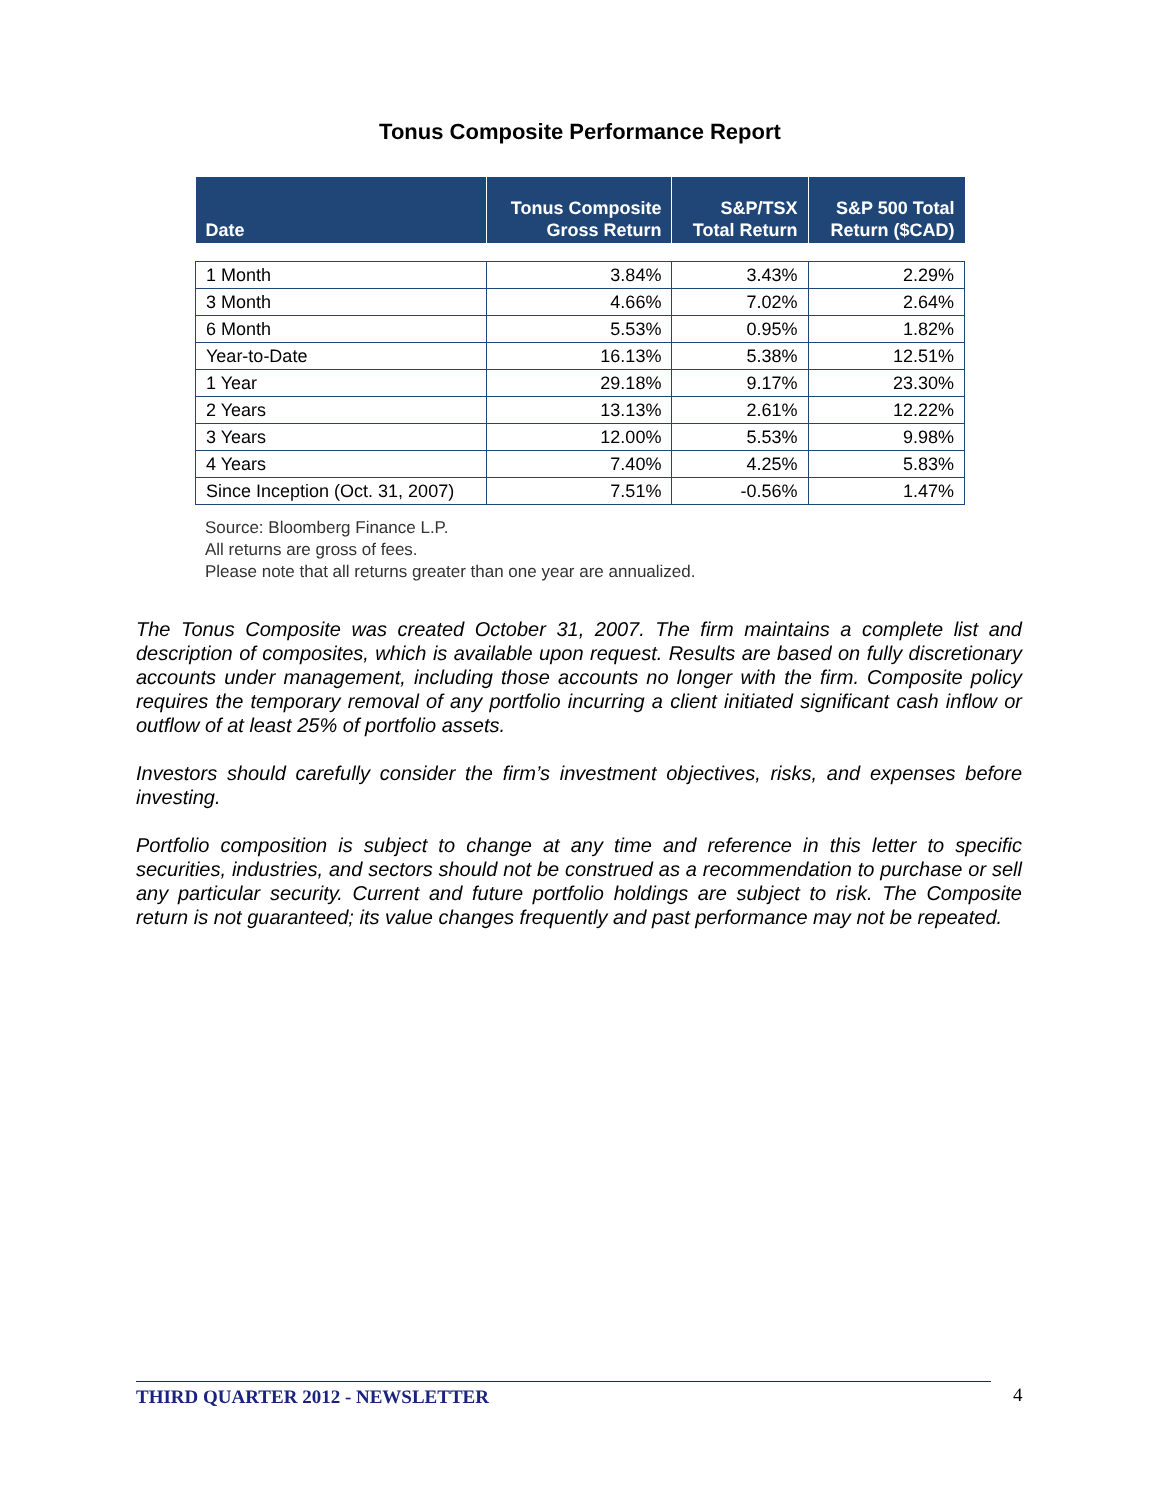Tonus Composite Performance Report
| Date | Tonus Composite Gross Return | S&P/TSX Total Return | S&P 500 Total Return ($CAD) |
| --- | --- | --- | --- |
| 1 Month | 3.84% | 3.43% | 2.29% |
| 3 Month | 4.66% | 7.02% | 2.64% |
| 6 Month | 5.53% | 0.95% | 1.82% |
| Year-to-Date | 16.13% | 5.38% | 12.51% |
| 1 Year | 29.18% | 9.17% | 23.30% |
| 2 Years | 13.13% | 2.61% | 12.22% |
| 3 Years | 12.00% | 5.53% | 9.98% |
| 4 Years | 7.40% | 4.25% | 5.83% |
| Since Inception (Oct. 31, 2007) | 7.51% | -0.56% | 1.47% |
Source: Bloomberg Finance L.P.
All returns are gross of fees.
Please note that all returns greater than one year are annualized.
The Tonus Composite was created October 31, 2007. The firm maintains a complete list and description of composites, which is available upon request. Results are based on fully discretionary accounts under management, including those accounts no longer with the firm. Composite policy requires the temporary removal of any portfolio incurring a client initiated significant cash inflow or outflow of at least 25% of portfolio assets.
Investors should carefully consider the firm’s investment objectives, risks, and expenses before investing.
Portfolio composition is subject to change at any time and reference in this letter to specific securities, industries, and sectors should not be construed as a recommendation to purchase or sell any particular security. Current and future portfolio holdings are subject to risk. The Composite return is not guaranteed; its value changes frequently and past performance may not be repeated.
THIRD QUARTER 2012 - NEWSLETTER 4